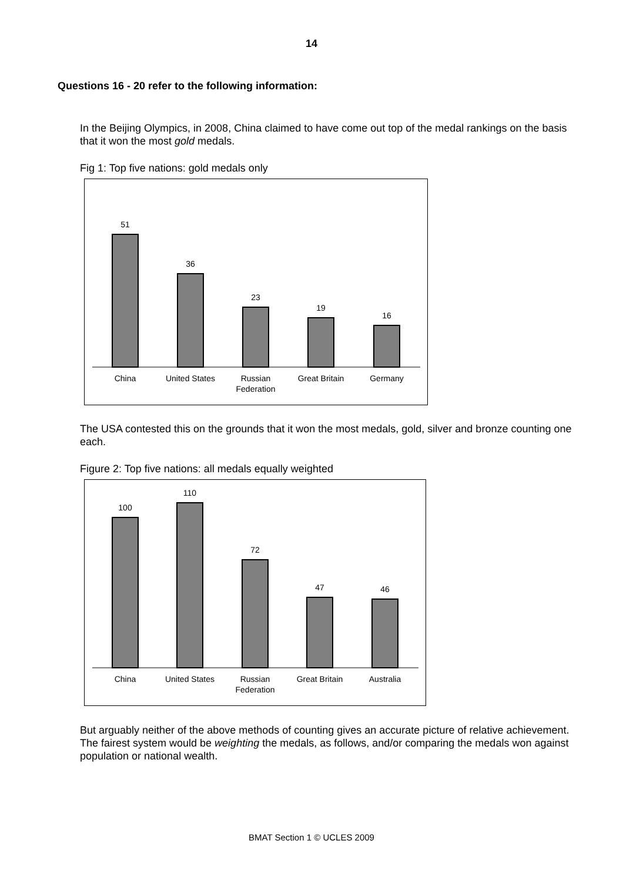14
Questions 16 - 20 refer to the following information:
In the Beijing Olympics, in 2008, China claimed to have come out top of the medal rankings on the basis that it won the most gold medals.
Fig 1: Top five nations: gold medals only
51
36
23
19
16
China
United States
Russian
Federation
Great Britain
Germany
The USA contested this on the grounds that it won the most medals, gold, silver and bronze counting one each.
Figure 2: Top five nations: all medals equally weighted
100
110
72
47
46
China
United States
Russian
Federation
Great Britain
Australia
But arguably neither of the above methods of counting gives an accurate picture of relative achievement. The fairest system would be weighting the medals, as follows, and/or comparing the medals won against population or national wealth.
BMAT Section 1 © UCLES 2009